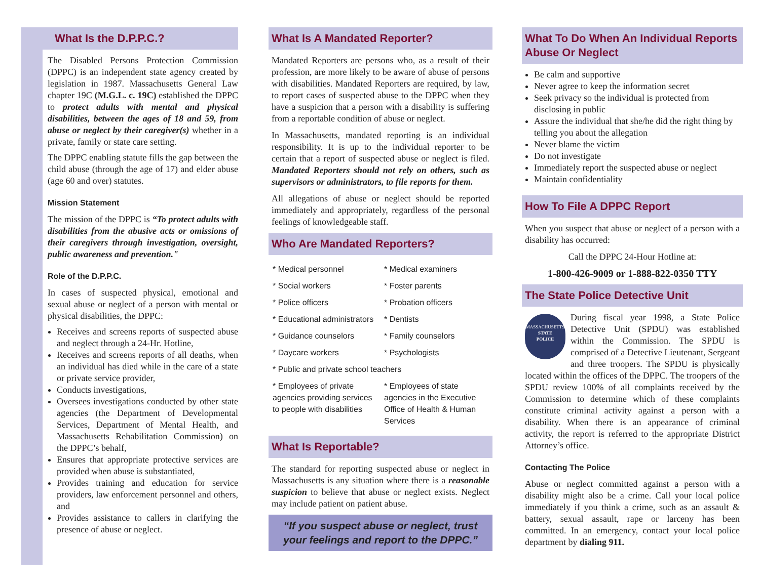What Is the D.P.P.C.?
The Disabled Persons Protection Commission (DPPC) is an independent state agency created by legislation in 1987. Massachusetts General Law chapter 19C (M.G.L. c. 19C) established the DPPC to protect adults with mental and physical disabilities, between the ages of 18 and 59, from abuse or neglect by their caregiver(s) whether in a private, family or state care setting.
The DPPC enabling statute fills the gap between the child abuse (through the age of 17) and elder abuse (age 60 and over) statutes.
Mission Statement
The mission of the DPPC is “To protect adults with disabilities from the abusive acts or omissions of their caregivers through investigation, oversight, public awareness and prevention."
Role of the D.P.P.C.
In cases of suspected physical, emotional and sexual abuse or neglect of a person with mental or physical disabilities, the DPPC:
Receives and screens reports of suspected abuse and neglect through a 24-Hr. Hotline,
Receives and screens reports of all deaths, when an individual has died while in the care of a state or private service provider,
Conducts investigations,
Oversees investigations conducted by other state agencies (the Department of Developmental Services, Department of Mental Health, and Massachusetts Rehabilitation Commission) on the DPPC’s behalf,
Ensures that appropriate protective services are provided when abuse is substantiated,
Provides training and education for service providers, law enforcement personnel and others, and
Provides assistance to callers in clarifying the presence of abuse or neglect.
What Is A Mandated Reporter?
Mandated Reporters are persons who, as a result of their profession, are more likely to be aware of abuse of persons with disabilities. Mandated Reporters are required, by law, to report cases of suspected abuse to the DPPC when they have a suspicion that a person with a disability is suffering from a reportable condition of abuse or neglect.
In Massachusetts, mandated reporting is an individual responsibility. It is up to the individual reporter to be certain that a report of suspected abuse or neglect is filed. Mandated Reporters should not rely on others, such as supervisors or administrators, to file reports for them.
All allegations of abuse or neglect should be reported immediately and appropriately, regardless of the personal feelings of knowledgeable staff.
Who Are Mandated Reporters?
| * Medical personnel | * Medical examiners |
| * Social workers | * Foster parents |
| * Police officers | * Probation officers |
| * Educational administrators | * Dentists |
| * Guidance counselors | * Family counselors |
| * Daycare workers | * Psychologists |
| * Public and private school teachers | |
| * Employees of private agencies providing services to people with disabilities | * Employees of state agencies in the Executive Office of Health & Human Services |
What Is Reportable?
The standard for reporting suspected abuse or neglect in Massachusetts is any situation where there is a reasonable suspicion to believe that abuse or neglect exists. Neglect may include patient on patient abuse.
“If you suspect abuse or neglect, trust your feelings and report to the DPPC.”
What To Do When An Individual Reports Abuse Or Neglect
Be calm and supportive
Never agree to keep the information secret
Seek privacy so the individual is protected from disclosing in public
Assure the individual that she/he did the right thing by telling you about the allegation
Never blame the victim
Do not investigate
Immediately report the suspected abuse or neglect
Maintain confidentiality
How To File A DPPC Report
When you suspect that abuse or neglect of a person with a disability has occurred:
Call the DPPC 24-Hour Hotline at:
1-800-426-9009 or 1-888-822-0350 TTY
The State Police Detective Unit
MASSACHUSETTS
STATE
POLICE
During fiscal year 1998, a State Police Detective Unit (SPDU) was established within the Commission. The SPDU is comprised of a Detective Lieutenant, Sergeant and three troopers. The SPDU is physically located within the offices of the DPPC. The troopers of the SPDU review 100% of all complaints received by the Commission to determine which of these complaints constitute criminal activity against a person with a disability. When there is an appearance of criminal activity, the report is referred to the appropriate District Attorney’s office.
Contacting The Police
Abuse or neglect committed against a person with a disability might also be a crime. Call your local police immediately if you think a crime, such as an assault & battery, sexual assault, rape or larceny has been committed. In an emergency, contact your local police department by dialing 911.